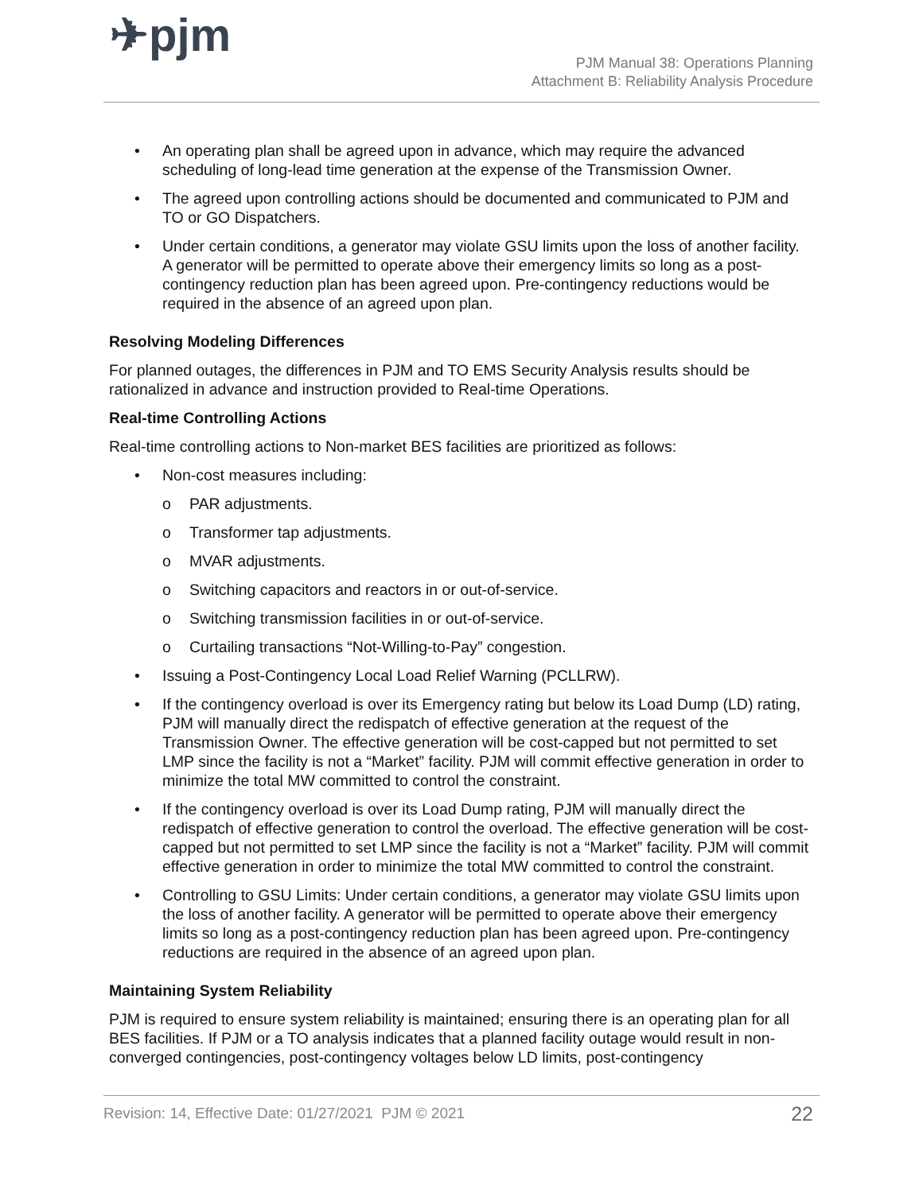✈pjm
PJM Manual 38: Operations Planning
Attachment B: Reliability Analysis Procedure
• An operating plan shall be agreed upon in advance, which may require the advanced scheduling of long-lead time generation at the expense of the Transmission Owner.
• The agreed upon controlling actions should be documented and communicated to PJM and TO or GO Dispatchers.
• Under certain conditions, a generator may violate GSU limits upon the loss of another facility. A generator will be permitted to operate above their emergency limits so long as a post-contingency reduction plan has been agreed upon. Pre-contingency reductions would be required in the absence of an agreed upon plan.
Resolving Modeling Differences
For planned outages, the differences in PJM and TO EMS Security Analysis results should be rationalized in advance and instruction provided to Real-time Operations.
Real-time Controlling Actions
Real-time controlling actions to Non-market BES facilities are prioritized as follows:
• Non-cost measures including:
o PAR adjustments.
o Transformer tap adjustments.
o MVAR adjustments.
o Switching capacitors and reactors in or out-of-service.
o Switching transmission facilities in or out-of-service.
o Curtailing transactions “Not-Willing-to-Pay” congestion.
• Issuing a Post-Contingency Local Load Relief Warning (PCLLRW).
• If the contingency overload is over its Emergency rating but below its Load Dump (LD) rating, PJM will manually direct the redispatch of effective generation at the request of the Transmission Owner. The effective generation will be cost-capped but not permitted to set LMP since the facility is not a “Market” facility. PJM will commit effective generation in order to minimize the total MW committed to control the constraint.
• If the contingency overload is over its Load Dump rating, PJM will manually direct the redispatch of effective generation to control the overload. The effective generation will be cost-capped but not permitted to set LMP since the facility is not a “Market” facility. PJM will commit effective generation in order to minimize the total MW committed to control the constraint.
• Controlling to GSU Limits: Under certain conditions, a generator may violate GSU limits upon the loss of another facility. A generator will be permitted to operate above their emergency limits so long as a post-contingency reduction plan has been agreed upon. Pre-contingency reductions are required in the absence of an agreed upon plan.
Maintaining System Reliability
PJM is required to ensure system reliability is maintained; ensuring there is an operating plan for all BES facilities. If PJM or a TO analysis indicates that a planned facility outage would result in non-converged contingencies, post-contingency voltages below LD limits, post-contingency
Revision: 14, Effective Date: 01/27/2021 PJM © 2021 22